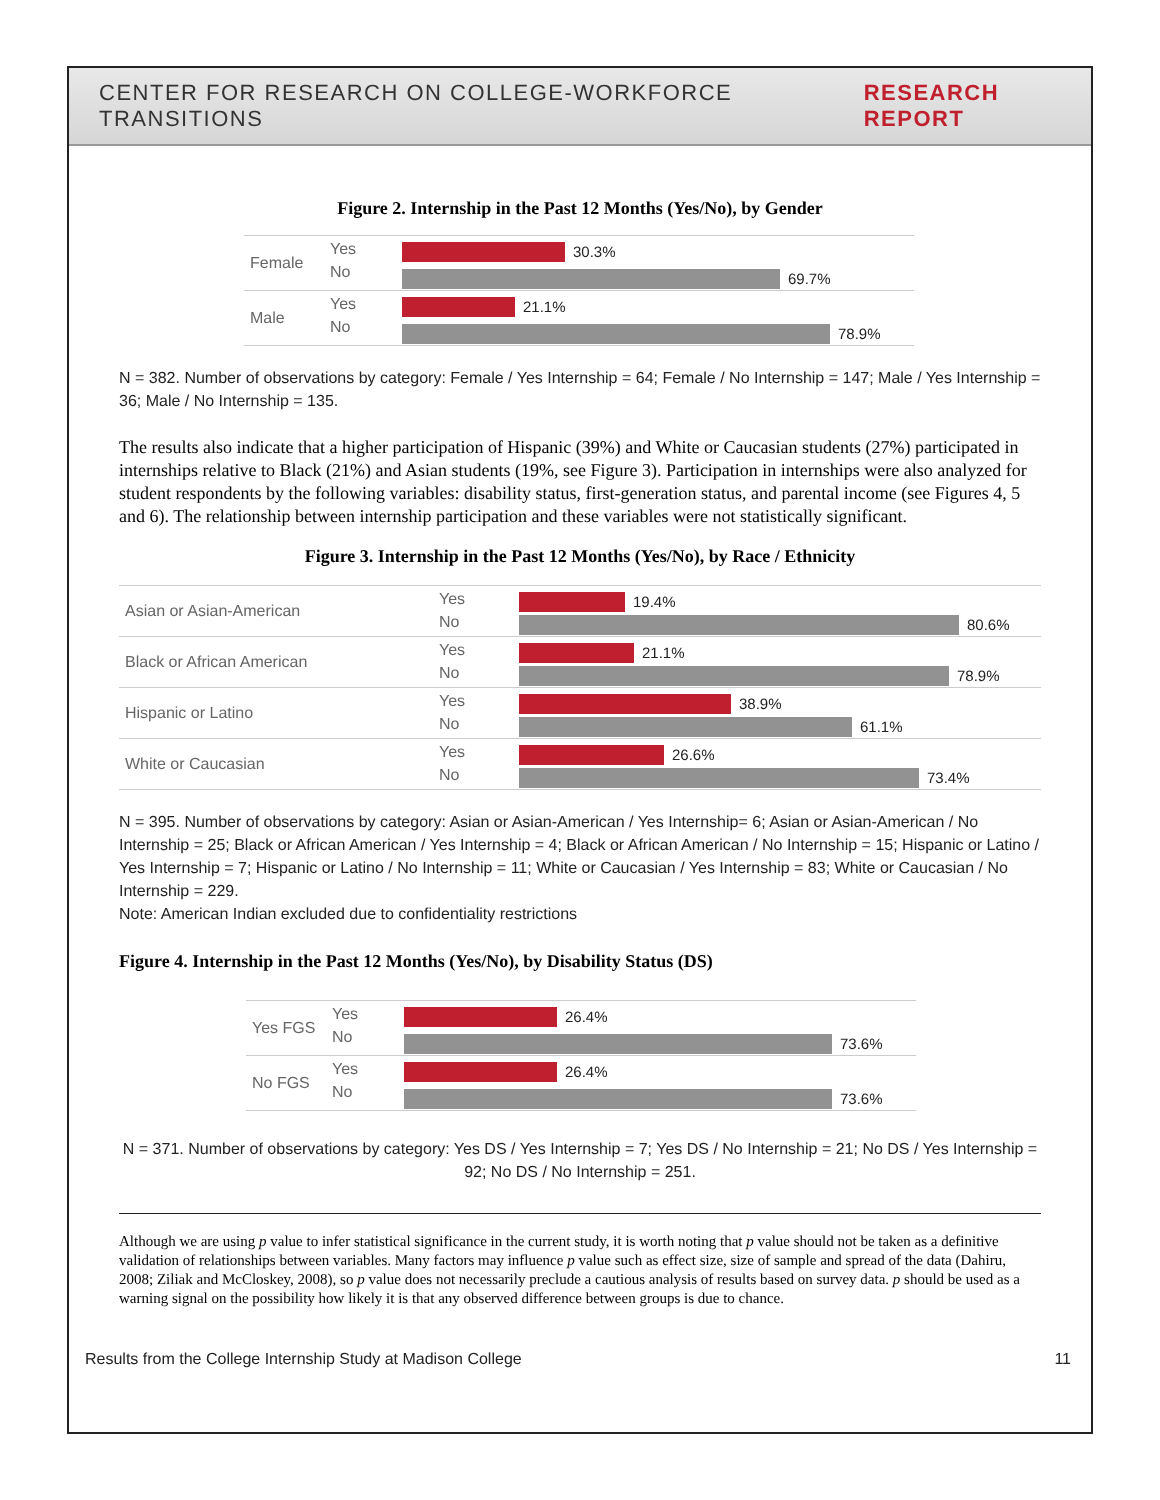CENTER FOR RESEARCH ON COLLEGE-WORKFORCE TRANSITIONS RESEARCH REPORT
Figure 2. Internship in the Past 12 Months (Yes/No), by Gender
Female
Yes
No
30.3%
69.7%
Male
Yes
No
21.1%
78.9%
N = 382. Number of observations by category: Female / Yes Internship = 64; Female / No Internship = 147; Male / Yes Internship = 36; Male / No Internship = 135.
The results also indicate that a higher participation of Hispanic (39%) and White or Caucasian students (27%) participated in internships relative to Black (21%) and Asian students (19%, see Figure 3). Participation in internships were also analyzed for student respondents by the following variables: disability status, first-generation status, and parental income (see Figures 4, 5 and 6). The relationship between internship participation and these variables were not statistically significant.
Figure 3. Internship in the Past 12 Months (Yes/No), by Race / Ethnicity
Asian or Asian-American
Yes
No
19.4%
80.6%
Black or African American
Yes
No
21.1%
78.9%
Hispanic or Latino
Yes
No
38.9%
61.1%
White or Caucasian
Yes
No
26.6%
73.4%
N = 395. Number of observations by category: Asian or Asian-American / Yes Internship= 6; Asian or Asian-American / No Internship = 25; Black or African American / Yes Internship = 4; Black or African American / No Internship = 15; Hispanic or Latino / Yes Internship = 7; Hispanic or Latino / No Internship = 11; White or Caucasian / Yes Internship = 83; White or Caucasian / No Internship = 229.
Note: American Indian excluded due to confidentiality restrictions
Figure 4. Internship in the Past 12 Months (Yes/No), by Disability Status (DS)
Yes FGS
Yes
No
26.4%
73.6%
No FGS
Yes
No
26.4%
73.6%
N = 371. Number of observations by category: Yes DS / Yes Internship = 7; Yes DS / No Internship = 21; No DS / Yes Internship = 92; No DS / No Internship = 251.
Although we are using p value to infer statistical significance in the current study, it is worth noting that p value should not be taken as a definitive validation of relationships between variables. Many factors may influence p value such as effect size, size of sample and spread of the data (Dahiru, 2008; Ziliak and McCloskey, 2008), so p value does not necessarily preclude a cautious analysis of results based on survey data. p should be used as a warning signal on the possibility how likely it is that any observed difference between groups is due to chance.
Results from the College Internship Study at Madison College 11